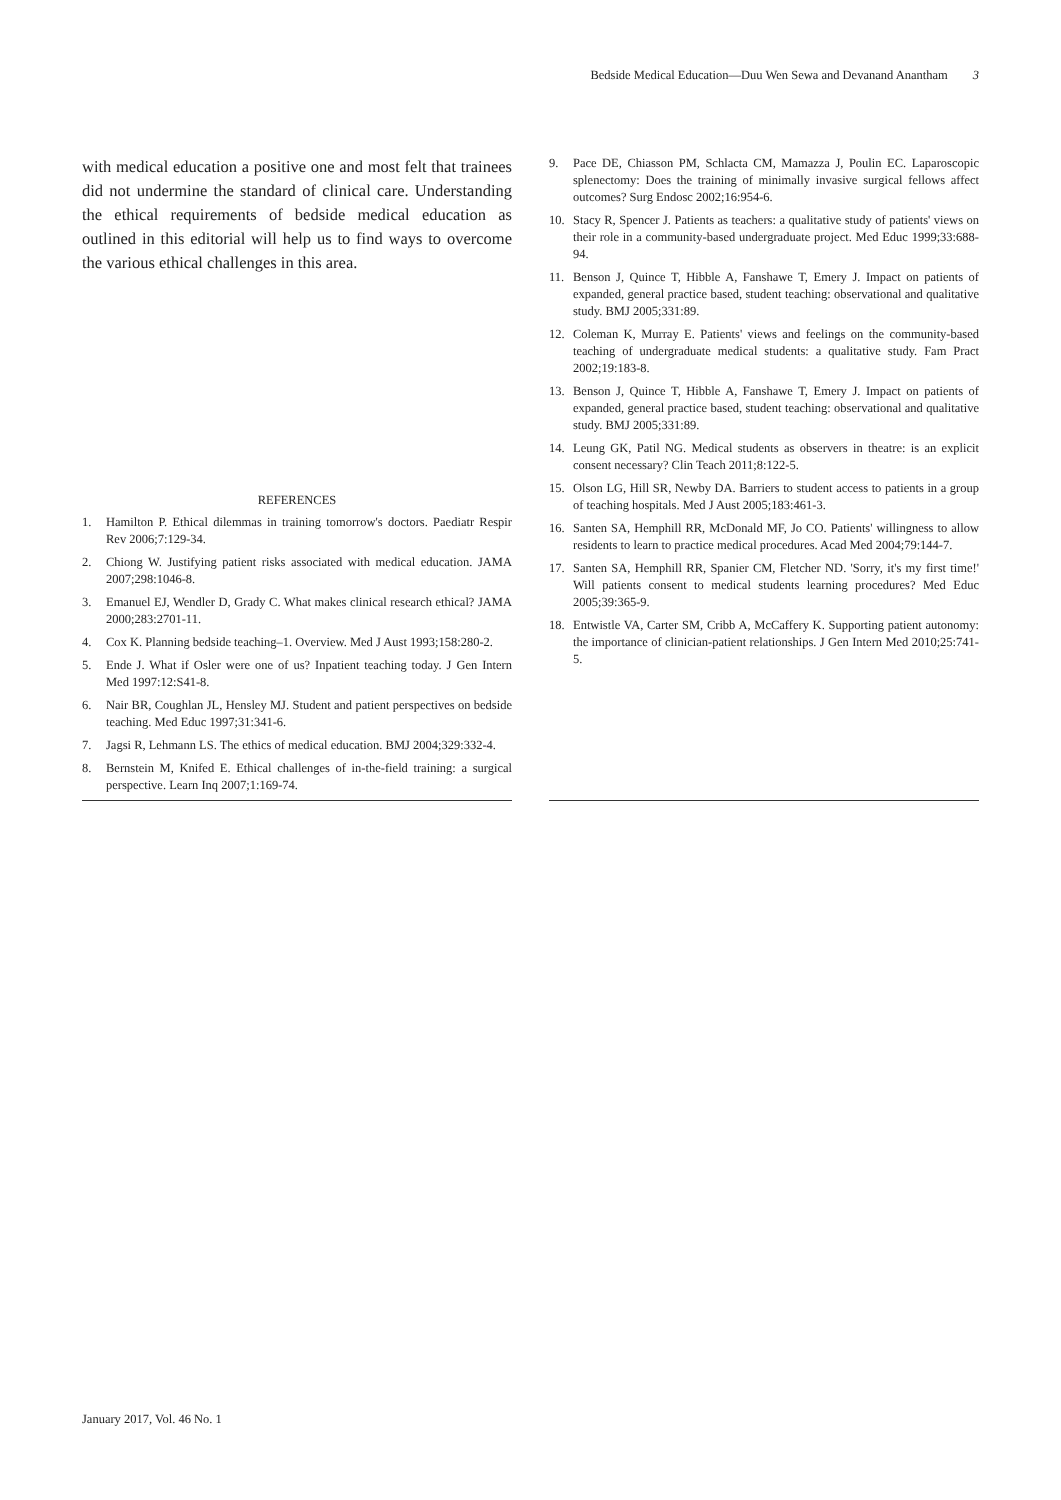Bedside Medical Education—Duu Wen Sewa and Devanand Anantham 3
with medical education a positive one and most felt that trainees did not undermine the standard of clinical care. Understanding the ethical requirements of bedside medical education as outlined in this editorial will help us to find ways to overcome the various ethical challenges in this area.
REFERENCES
1. Hamilton P. Ethical dilemmas in training tomorrow's doctors. Paediatr Respir Rev 2006;7:129-34.
2. Chiong W. Justifying patient risks associated with medical education. JAMA 2007;298:1046-8.
3. Emanuel EJ, Wendler D, Grady C. What makes clinical research ethical? JAMA 2000;283:2701-11.
4. Cox K. Planning bedside teaching–1. Overview. Med J Aust 1993;158:280-2.
5. Ende J. What if Osler were one of us? Inpatient teaching today. J Gen Intern Med 1997:12:S41-8.
6. Nair BR, Coughlan JL, Hensley MJ. Student and patient perspectives on bedside teaching. Med Educ 1997;31:341-6.
7. Jagsi R, Lehmann LS. The ethics of medical education. BMJ 2004;329:332-4.
8. Bernstein M, Knifed E. Ethical challenges of in-the-field training: a surgical perspective. Learn Inq 2007;1:169-74.
9. Pace DE, Chiasson PM, Schlacta CM, Mamazza J, Poulin EC. Laparoscopic splenectomy: Does the training of minimally invasive surgical fellows affect outcomes? Surg Endosc 2002;16:954-6.
10. Stacy R, Spencer J. Patients as teachers: a qualitative study of patients' views on their role in a community-based undergraduate project. Med Educ 1999;33:688-94.
11. Benson J, Quince T, Hibble A, Fanshawe T, Emery J. Impact on patients of expanded, general practice based, student teaching: observational and qualitative study. BMJ 2005;331:89.
12. Coleman K, Murray E. Patients' views and feelings on the community-based teaching of undergraduate medical students: a qualitative study. Fam Pract 2002;19:183-8.
13. Benson J, Quince T, Hibble A, Fanshawe T, Emery J. Impact on patients of expanded, general practice based, student teaching: observational and qualitative study. BMJ 2005;331:89.
14. Leung GK, Patil NG. Medical students as observers in theatre: is an explicit consent necessary? Clin Teach 2011;8:122-5.
15. Olson LG, Hill SR, Newby DA. Barriers to student access to patients in a group of teaching hospitals. Med J Aust 2005;183:461-3.
16. Santen SA, Hemphill RR, McDonald MF, Jo CO. Patients' willingness to allow residents to learn to practice medical procedures. Acad Med 2004;79:144-7.
17. Santen SA, Hemphill RR, Spanier CM, Fletcher ND. 'Sorry, it's my first time!' Will patients consent to medical students learning procedures? Med Educ 2005;39:365-9.
18. Entwistle VA, Carter SM, Cribb A, McCaffery K. Supporting patient autonomy: the importance of clinician-patient relationships. J Gen Intern Med 2010;25:741-5.
January 2017, Vol. 46 No. 1